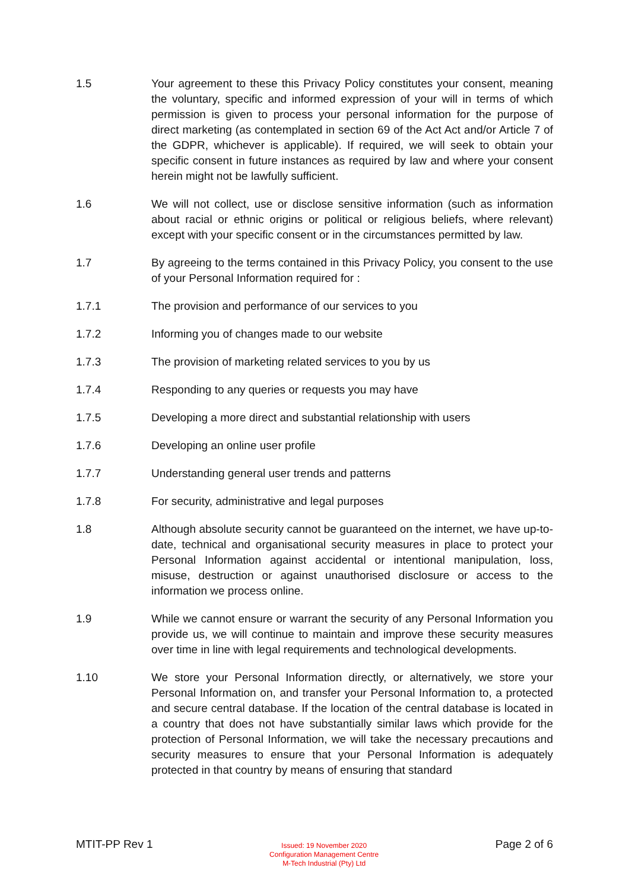1.5 Your agreement to these this Privacy Policy constitutes your consent, meaning the voluntary, specific and informed expression of your will in terms of which permission is given to process your personal information for the purpose of direct marketing (as contemplated in section 69 of the Act Act and/or Article 7 of the GDPR, whichever is applicable). If required, we will seek to obtain your specific consent in future instances as required by law and where your consent herein might not be lawfully sufficient.
1.6 We will not collect, use or disclose sensitive information (such as information about racial or ethnic origins or political or religious beliefs, where relevant) except with your specific consent or in the circumstances permitted by law.
1.7 By agreeing to the terms contained in this Privacy Policy, you consent to the use of your Personal Information required for :
1.7.1 The provision and performance of our services to you
1.7.2 Informing you of changes made to our website
1.7.3 The provision of marketing related services to you by us
1.7.4 Responding to any queries or requests you may have
1.7.5 Developing a more direct and substantial relationship with users
1.7.6 Developing an online user profile
1.7.7 Understanding general user trends and patterns
1.7.8 For security, administrative and legal purposes
1.8 Although absolute security cannot be guaranteed on the internet, we have up-to-date, technical and organisational security measures in place to protect your Personal Information against accidental or intentional manipulation, loss, misuse, destruction or against unauthorised disclosure or access to the information we process online.
1.9 While we cannot ensure or warrant the security of any Personal Information you provide us, we will continue to maintain and improve these security measures over time in line with legal requirements and technological developments.
1.10 We store your Personal Information directly, or alternatively, we store your Personal Information on, and transfer your Personal Information to, a protected and secure central database. If the location of the central database is located in a country that does not have substantially similar laws which provide for the protection of Personal Information, we will take the necessary precautions and security measures to ensure that your Personal Information is adequately protected in that country by means of ensuring that standard
MTIT-PP Rev 1
Issued: 19 November 2020
Configuration Management Centre
M-Tech Industrial (Pty) Ltd
Page 2 of 6